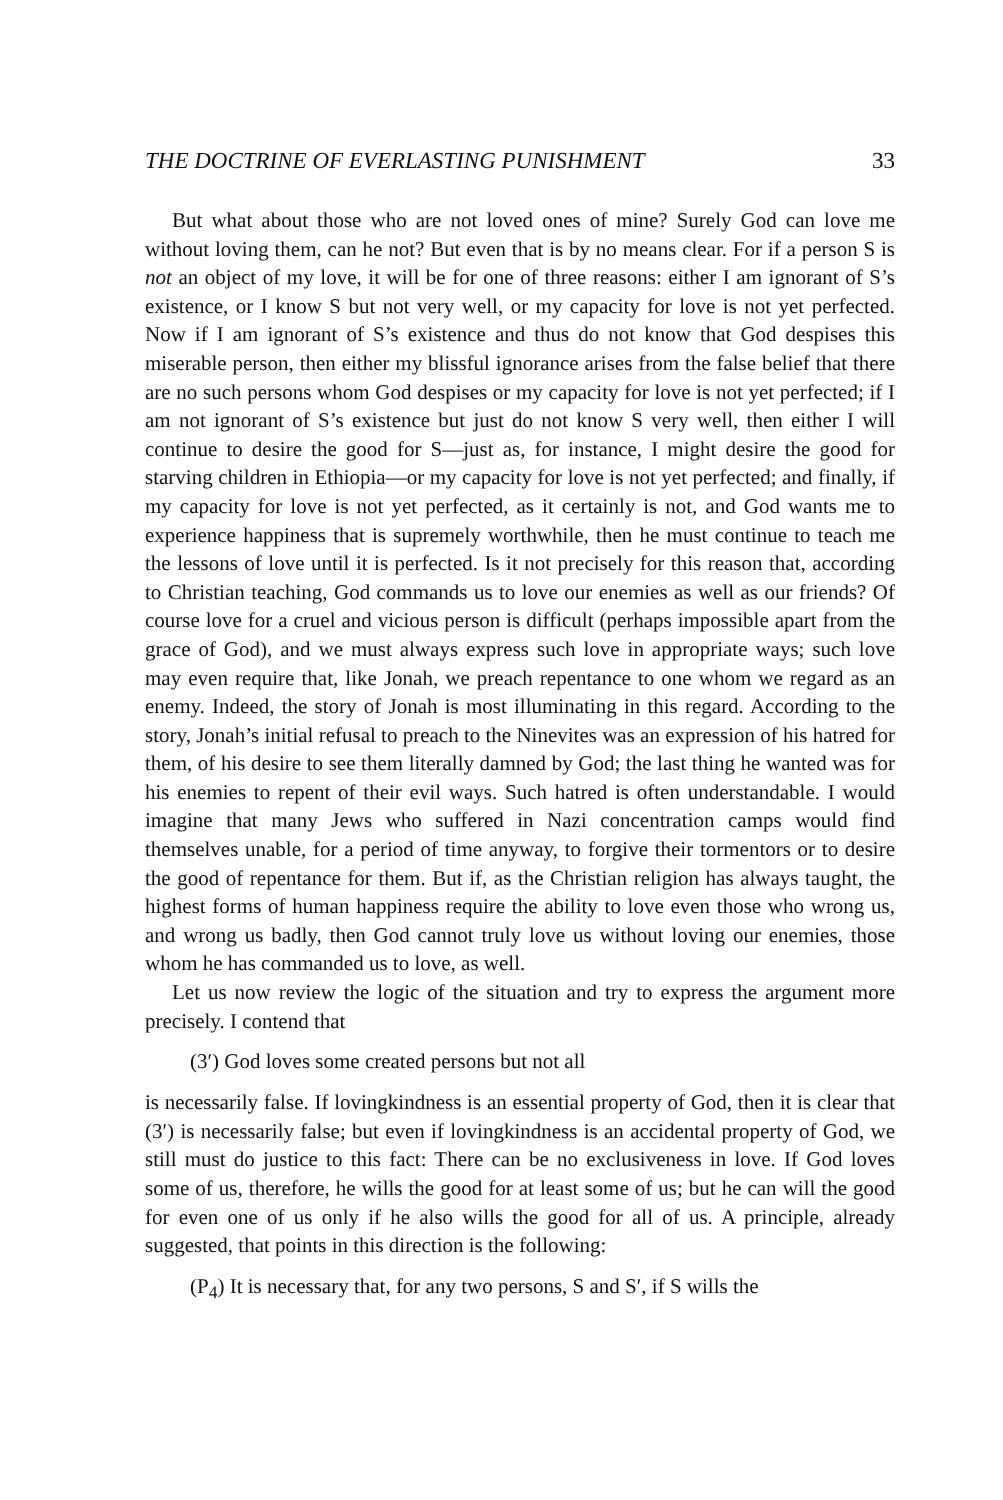THE DOCTRINE OF EVERLASTING PUNISHMENT 33
But what about those who are not loved ones of mine? Surely God can love me without loving them, can he not? But even that is by no means clear. For if a person S is not an object of my love, it will be for one of three reasons: either I am ignorant of S’s existence, or I know S but not very well, or my capacity for love is not yet perfected. Now if I am ignorant of S’s existence and thus do not know that God despises this miserable person, then either my blissful ignorance arises from the false belief that there are no such persons whom God despises or my capacity for love is not yet perfected; if I am not ignorant of S’s existence but just do not know S very well, then either I will continue to desire the good for S—just as, for instance, I might desire the good for starving children in Ethiopia—or my capacity for love is not yet perfected; and finally, if my capacity for love is not yet perfected, as it certainly is not, and God wants me to experience happiness that is supremely worthwhile, then he must continue to teach me the lessons of love until it is perfected. Is it not precisely for this reason that, according to Christian teaching, God commands us to love our enemies as well as our friends? Of course love for a cruel and vicious person is difficult (perhaps impossible apart from the grace of God), and we must always express such love in appropriate ways; such love may even require that, like Jonah, we preach repentance to one whom we regard as an enemy. Indeed, the story of Jonah is most illuminating in this regard. According to the story, Jonah’s initial refusal to preach to the Ninevites was an expression of his hatred for them, of his desire to see them literally damned by God; the last thing he wanted was for his enemies to repent of their evil ways. Such hatred is often understandable. I would imagine that many Jews who suffered in Nazi concentration camps would find themselves unable, for a period of time anyway, to forgive their tormentors or to desire the good of repentance for them. But if, as the Christian religion has always taught, the highest forms of human happiness require the ability to love even those who wrong us, and wrong us badly, then God cannot truly love us without loving our enemies, those whom he has commanded us to love, as well.
Let us now review the logic of the situation and try to express the argument more precisely. I contend that
(3′) God loves some created persons but not all
is necessarily false. If lovingkindness is an essential property of God, then it is clear that (3′) is necessarily false; but even if lovingkindness is an accidental property of God, we still must do justice to this fact: There can be no exclusiveness in love. If God loves some of us, therefore, he wills the good for at least some of us; but he can will the good for even one of us only if he also wills the good for all of us. A principle, already suggested, that points in this direction is the following:
(P<sub>4</sub>) It is necessary that, for any two persons, S and S′, if S wills the